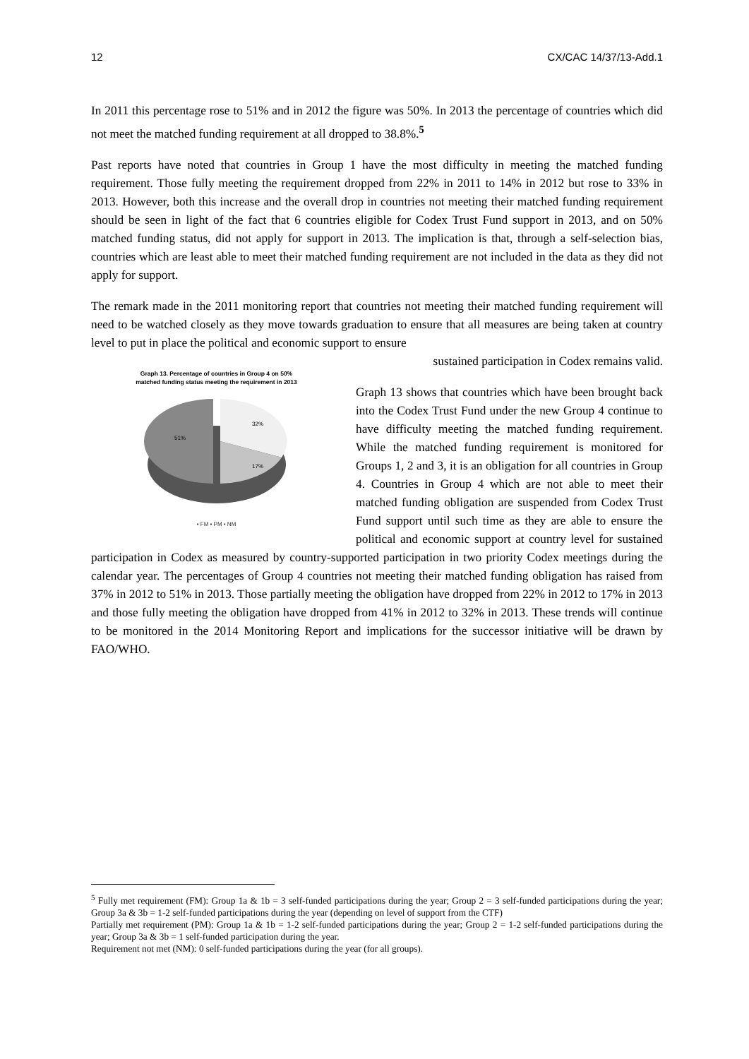12 CX/CAC 14/37/13-Add.1
In 2011 this percentage rose to 51% and in 2012 the figure was 50%. In 2013 the percentage of countries which did not meet the matched funding requirement at all dropped to 38.8%.<sup>5</sup>
Past reports have noted that countries in Group 1 have the most difficulty in meeting the matched funding requirement. Those fully meeting the requirement dropped from 22% in 2011 to 14% in 2012 but rose to 33% in 2013. However, both this increase and the overall drop in countries not meeting their matched funding requirement should be seen in light of the fact that 6 countries eligible for Codex Trust Fund support in 2013, and on 50% matched funding status, did not apply for support in 2013. The implication is that, through a self-selection bias, countries which are least able to meet their matched funding requirement are not included in the data as they did not apply for support.
The remark made in the 2011 monitoring report that countries not meeting their matched funding requirement will need to be watched closely as they move towards graduation to ensure that all measures are being taken at country level to put in place the political and economic support to ensure
Graph 13. Percentage of countries in Group 4 on 50%
matched funding status meeting the requirement in 2013
51%
32%
17%
▪ FM ▪ PM ▪ NM
sustained participation in Codex remains valid.
Graph 13 shows that countries which have been brought back into the Codex Trust Fund under the new Group 4 continue to have difficulty meeting the matched funding requirement. While the matched funding requirement is monitored for Groups 1, 2 and 3, it is an obligation for all countries in Group 4. Countries in Group 4 which are not able to meet their matched funding obligation are suspended from Codex Trust Fund support until such time as they are able to ensure the political and economic support at country level for sustained participation in Codex as measured by country-supported participation in two priority Codex meetings during the calendar year. The percentages of Group 4 countries not meeting their matched funding obligation has raised from 37% in 2012 to 51% in 2013. Those partially meeting the obligation have dropped from 22% in 2012 to 17% in 2013 and those fully meeting the obligation have dropped from 41% in 2012 to 32% in 2013. These trends will continue to be monitored in the 2014 Monitoring Report and implications for the successor initiative will be drawn by FAO/WHO.
<sup>5</sup> Fully met requirement (FM): Group 1a & 1b = 3 self-funded participations during the year; Group 2 = 3 self-funded participations during the year; Group 3a & 3b = 1-2 self-funded participations during the year (depending on level of support from the CTF)
Partially met requirement (PM): Group 1a & 1b = 1-2 self-funded participations during the year; Group 2 = 1-2 self-funded participations during the year; Group 3a & 3b = 1 self-funded participation during the year.
Requirement not met (NM): 0 self-funded participations during the year (for all groups).